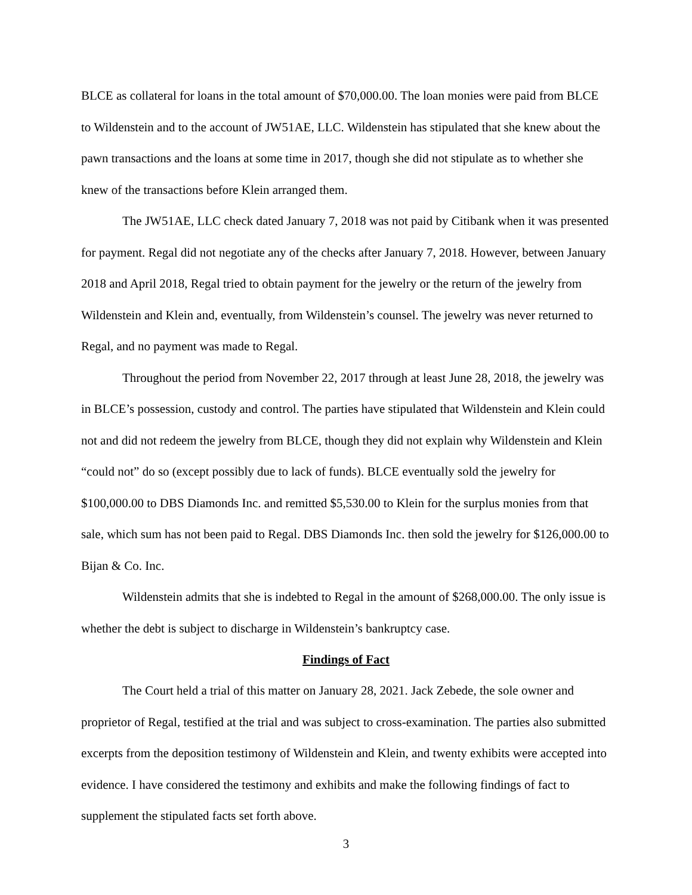BLCE as collateral for loans in the total amount of $70,000.00. The loan monies were paid from BLCE to Wildenstein and to the account of JW51AE, LLC. Wildenstein has stipulated that she knew about the pawn transactions and the loans at some time in 2017, though she did not stipulate as to whether she knew of the transactions before Klein arranged them.
The JW51AE, LLC check dated January 7, 2018 was not paid by Citibank when it was presented for payment. Regal did not negotiate any of the checks after January 7, 2018. However, between January 2018 and April 2018, Regal tried to obtain payment for the jewelry or the return of the jewelry from Wildenstein and Klein and, eventually, from Wildenstein’s counsel. The jewelry was never returned to Regal, and no payment was made to Regal.
Throughout the period from November 22, 2017 through at least June 28, 2018, the jewelry was in BLCE’s possession, custody and control. The parties have stipulated that Wildenstein and Klein could not and did not redeem the jewelry from BLCE, though they did not explain why Wildenstein and Klein “could not” do so (except possibly due to lack of funds). BLCE eventually sold the jewelry for $100,000.00 to DBS Diamonds Inc. and remitted $5,530.00 to Klein for the surplus monies from that sale, which sum has not been paid to Regal. DBS Diamonds Inc. then sold the jewelry for $126,000.00 to Bijan & Co. Inc.
Wildenstein admits that she is indebted to Regal in the amount of $268,000.00. The only issue is whether the debt is subject to discharge in Wildenstein’s bankruptcy case.
Findings of Fact
The Court held a trial of this matter on January 28, 2021. Jack Zebede, the sole owner and proprietor of Regal, testified at the trial and was subject to cross-examination. The parties also submitted excerpts from the deposition testimony of Wildenstein and Klein, and twenty exhibits were accepted into evidence. I have considered the testimony and exhibits and make the following findings of fact to supplement the stipulated facts set forth above.
3